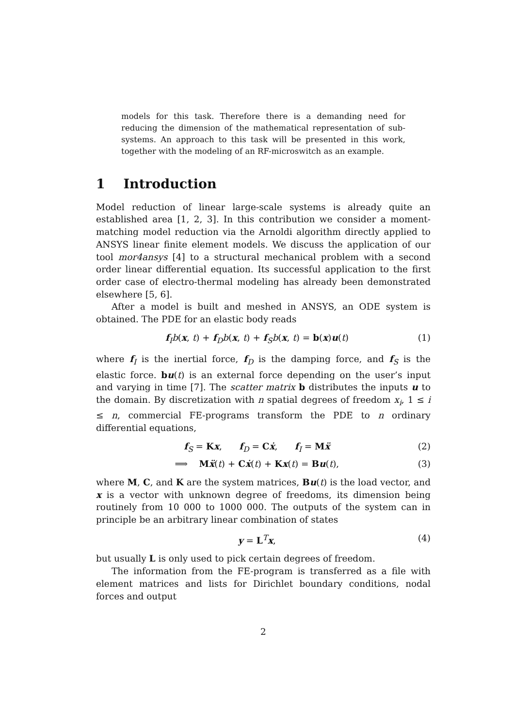models for this task. Therefore there is a demanding need for reducing the dimension of the mathematical representation of sub-systems. An approach to this task will be presented in this work, together with the modeling of an RF-microswitch as an example.
1 Introduction
Model reduction of linear large-scale systems is already quite an established area [1, 2, 3]. In this contribution we consider a moment-matching model reduction via the Arnoldi algorithm directly applied to ANSYS linear finite element models. We discuss the application of our tool mor4ansys [4] to a structural mechanical problem with a second order linear differential equation. Its successful application to the first order case of electro-thermal modeling has already been demonstrated elsewhere [5, 6].
After a model is built and meshed in ANSYS, an ODE system is obtained. The PDE for an elastic body reads
f<sub>I</sub>b(x, t) + f<sub>D</sub>b(x, t) + f<sub>S</sub>b(x, t) = b(x)u(t) (1)
where f<sub>I</sub> is the inertial force, f<sub>D</sub> is the damping force, and f<sub>S</sub> is the elastic force. bu(t) is an external force depending on the user’s input and varying in time [7]. The scatter matrix b distributes the inputs u to the domain. By discretization with n spatial degrees of freedom x<sub>i</sub>, 1 ≤ i ≤ n, commercial FE-programs transform the PDE to n ordinary differential equations,
f<sub>S</sub> = Kx, f<sub>D</sub> = Cẋ, f<sub>I</sub> = Mẍ (2)
⟹ Mẍ(t) + Cẋ(t) + Kx(t) = Bu(t), (3)
where M, C, and K are the system matrices, Bu(t) is the load vector, and x is a vector with unknown degree of freedoms, its dimension being routinely from 10 000 to 1000 000. The outputs of the system can in principle be an arbitrary linear combination of states
y = L<sup>T</sup>x, (4)
but usually L is only used to pick certain degrees of freedom.
The information from the FE-program is transferred as a file with element matrices and lists for Dirichlet boundary conditions, nodal forces and output
2